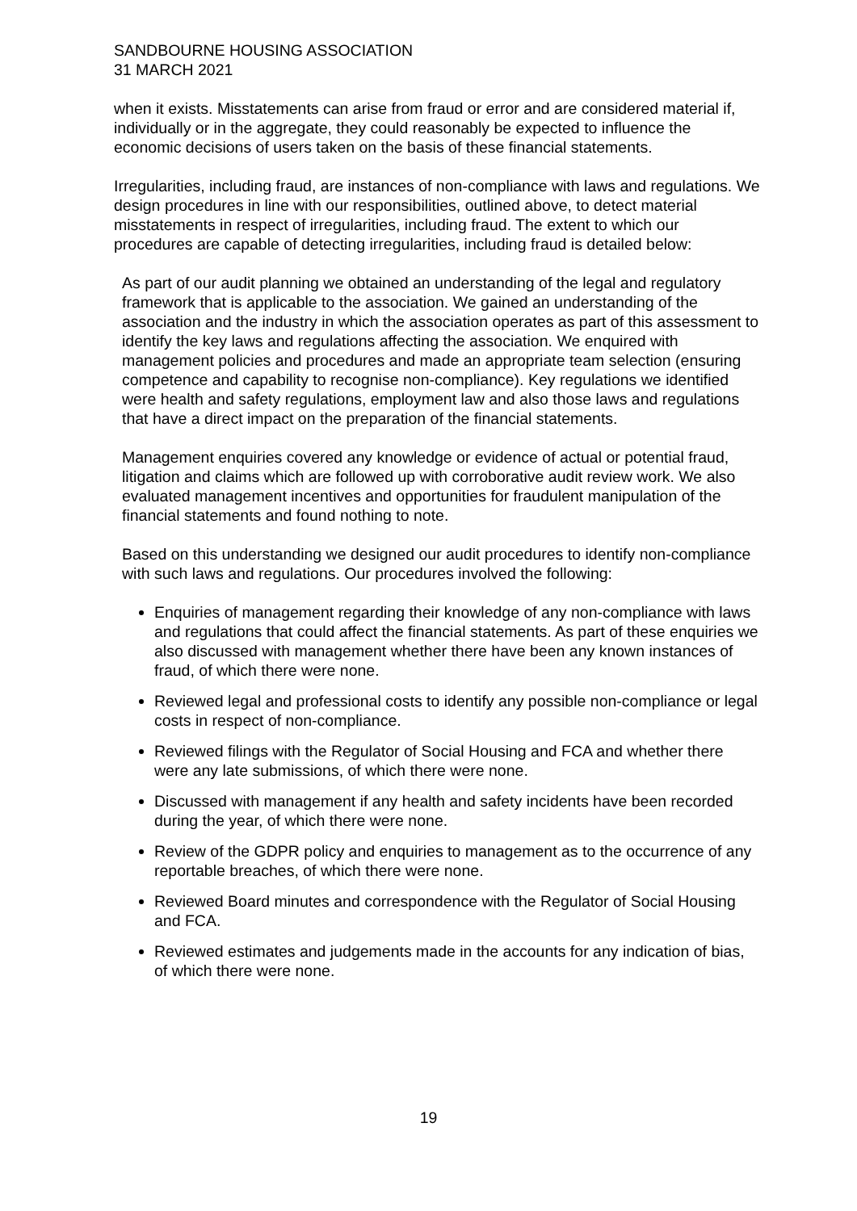SANDBOURNE HOUSING ASSOCIATION
31 MARCH 2021
when it exists. Misstatements can arise from fraud or error and are considered material if, individually or in the aggregate, they could reasonably be expected to influence the economic decisions of users taken on the basis of these financial statements.
Irregularities, including fraud, are instances of non-compliance with laws and regulations. We design procedures in line with our responsibilities, outlined above, to detect material misstatements in respect of irregularities, including fraud. The extent to which our procedures are capable of detecting irregularities, including fraud is detailed below:
As part of our audit planning we obtained an understanding of the legal and regulatory framework that is applicable to the association. We gained an understanding of the association and the industry in which the association operates as part of this assessment to identify the key laws and regulations affecting the association. We enquired with management policies and procedures and made an appropriate team selection (ensuring competence and capability to recognise non-compliance). Key regulations we identified were health and safety regulations, employment law and also those laws and regulations that have a direct impact on the preparation of the financial statements.
Management enquiries covered any knowledge or evidence of actual or potential fraud, litigation and claims which are followed up with corroborative audit review work. We also evaluated management incentives and opportunities for fraudulent manipulation of the financial statements and found nothing to note.
Based on this understanding we designed our audit procedures to identify non-compliance with such laws and regulations. Our procedures involved the following:
Enquiries of management regarding their knowledge of any non-compliance with laws and regulations that could affect the financial statements. As part of these enquiries we also discussed with management whether there have been any known instances of fraud, of which there were none.
Reviewed legal and professional costs to identify any possible non-compliance or legal costs in respect of non-compliance.
Reviewed filings with the Regulator of Social Housing and FCA and whether there were any late submissions, of which there were none.
Discussed with management if any health and safety incidents have been recorded during the year, of which there were none.
Review of the GDPR policy and enquiries to management as to the occurrence of any reportable breaches, of which there were none.
Reviewed Board minutes and correspondence with the Regulator of Social Housing and FCA.
Reviewed estimates and judgements made in the accounts for any indication of bias, of which there were none.
19